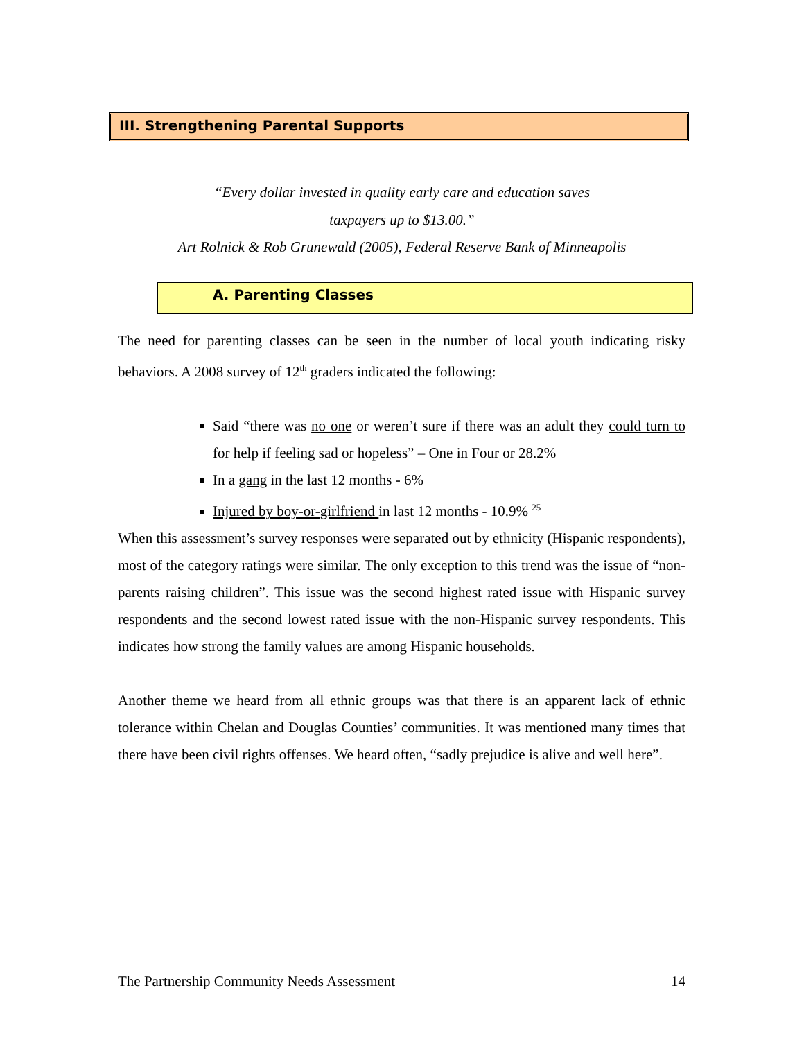III. Strengthening Parental Supports
“Every dollar invested in quality early care and education saves
taxpayers up to $13.00.”
Art Rolnick & Rob Grunewald (2005), Federal Reserve Bank of Minneapolis
A. Parenting Classes
The need for parenting classes can be seen in the number of local youth indicating risky behaviors. A 2008 survey of 12<sup>th</sup> graders indicated the following:
Said “there was no one or weren’t sure if there was an adult they could turn to for help if feeling sad or hopeless” – One in Four or 28.2%
In a gang in the last 12 months - 6%
Injured by boy-or-girlfriend in last 12 months - 10.9% <sup>25</sup>
When this assessment’s survey responses were separated out by ethnicity (Hispanic respondents), most of the category ratings were similar. The only exception to this trend was the issue of “non-parents raising children”. This issue was the second highest rated issue with Hispanic survey respondents and the second lowest rated issue with the non-Hispanic survey respondents. This indicates how strong the family values are among Hispanic households.
Another theme we heard from all ethnic groups was that there is an apparent lack of ethnic tolerance within Chelan and Douglas Counties’ communities. It was mentioned many times that there have been civil rights offenses. We heard often, “sadly prejudice is alive and well here”.
The Partnership Community Needs Assessment 14